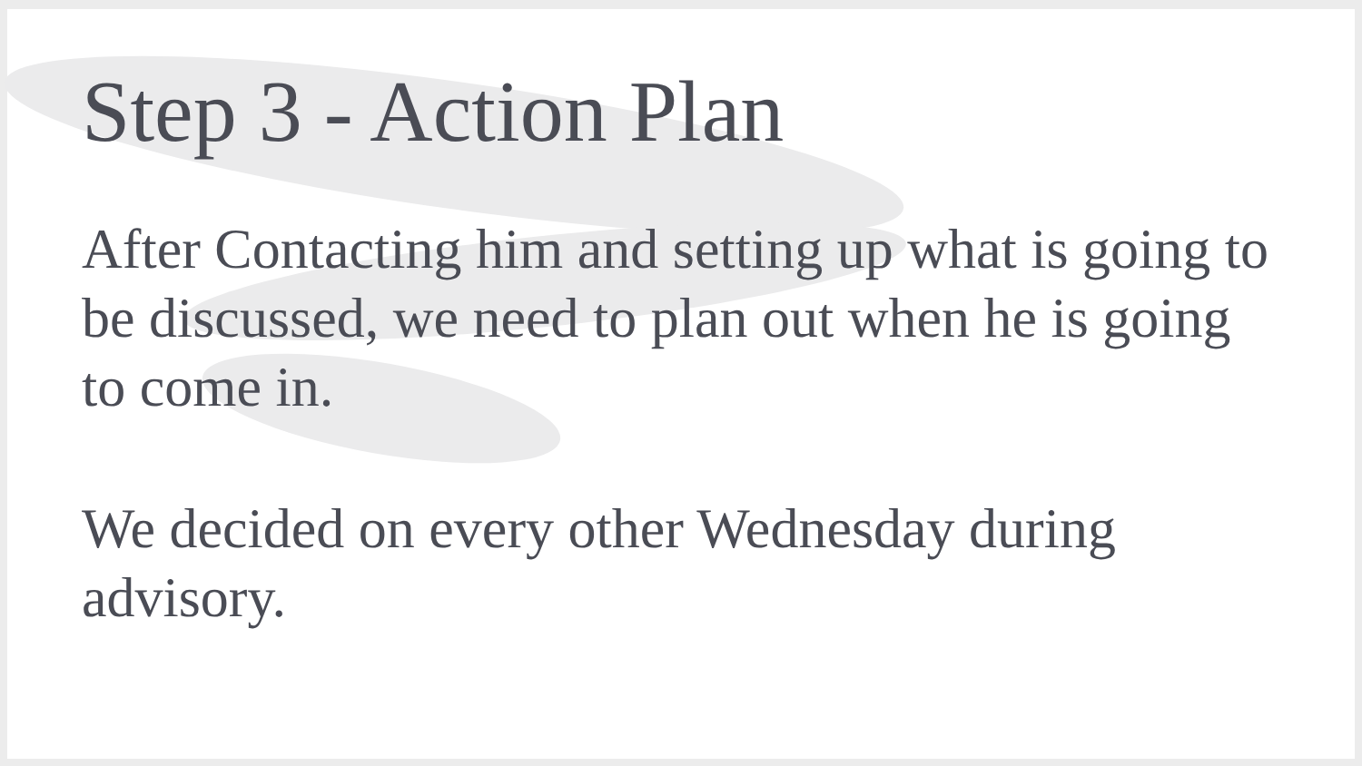Step 3 - Action Plan
After Contacting him and setting up what is going to be discussed, we need to plan out when he is going to come in.
We decided on every other Wednesday during advisory.